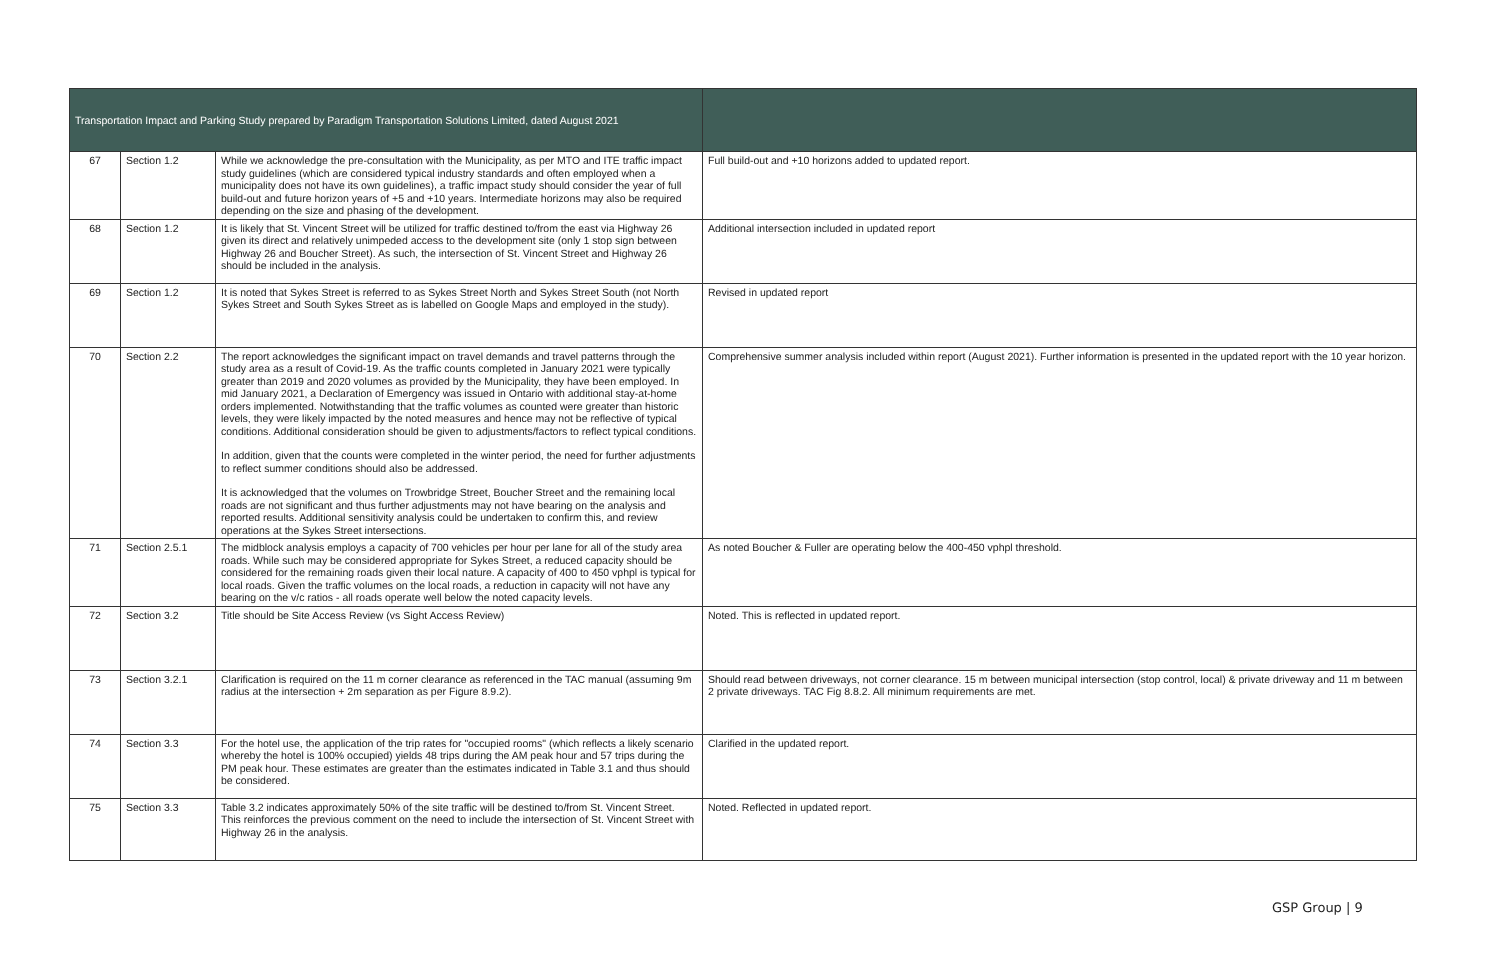| Transportation Impact and Parking Study prepared by Paradigm Transportation Solutions Limited, dated August 2021 | | | |
| --- | --- | --- | --- |
| 67 | Section 1.2 | While we acknowledge the pre-consultation with the Municipality, as per MTO and ITE traffic impact study guidelines (which are considered typical industry standards and often employed when a municipality does not have its own guidelines), a traffic impact study should consider the year of full build-out and future horizon years of +5 and +10 years. Intermediate horizons may also be required depending on the size and phasing of the development. | Full build-out and +10 horizons added to updated report. |
| 68 | Section 1.2 | It is likely that St. Vincent Street will be utilized for traffic destined to/from the east via Highway 26 given its direct and relatively unimpeded access to the development site (only 1 stop sign between Highway 26 and Boucher Street). As such, the intersection of St. Vincent Street and Highway 26 should be included in the analysis. | Additional intersection included in updated report |
| 69 | Section 1.2 | It is noted that Sykes Street is referred to as Sykes Street North and Sykes Street South (not North Sykes Street and South Sykes Street as is labelled on Google Maps and employed in the study). | Revised in updated report |
| 70 | Section 2.2 | The report acknowledges the significant impact on travel demands and travel patterns through the study area as a result of Covid-19. As the traffic counts completed in January 2021 were typically greater than 2019 and 2020 volumes as provided by the Municipality, they have been employed. In mid January 2021, a Declaration of Emergency was issued in Ontario with additional stay-at-home orders implemented. Notwithstanding that the traffic volumes as counted were greater than historic levels, they were likely impacted by the noted measures and hence may not be reflective of typical conditions. Additional consideration should be given to adjustments/factors to reflect typical conditions. In addition, given that the counts were completed in the winter period, the need for further adjustments to reflect summer conditions should also be addressed. It is acknowledged that the volumes on Trowbridge Street, Boucher Street and the remaining local roads are not significant and thus further adjustments may not have bearing on the analysis and reported results. Additional sensitivity analysis could be undertaken to confirm this, and review operations at the Sykes Street intersections. | Comprehensive summer analysis included within report (August 2021). Further information is presented in the updated report with the 10 year horizon. |
| 71 | Section 2.5.1 | The midblock analysis employs a capacity of 700 vehicles per hour per lane for all of the study area roads. While such may be considered appropriate for Sykes Street, a reduced capacity should be considered for the remaining roads given their local nature. A capacity of 400 to 450 vphpl is typical for local roads. Given the traffic volumes on the local roads, a reduction in capacity will not have any bearing on the v/c ratios - all roads operate well below the noted capacity levels. | As noted Boucher & Fuller are operating below the 400-450 vphpl threshold. |
| 72 | Section 3.2 | Title should be Site Access Review (vs Sight Access Review) | Noted. This is reflected in updated report. |
| 73 | Section 3.2.1 | Clarification is required on the 11 m corner clearance as referenced in the TAC manual (assuming 9m radius at the intersection + 2m separation as per Figure 8.9.2). | Should read between driveways, not corner clearance. 15 m between municipal intersection (stop control, local) & private driveway and 11 m between 2 private driveways. TAC Fig 8.8.2. All minimum requirements are met. |
| 74 | Section 3.3 | For the hotel use, the application of the trip rates for "occupied rooms" (which reflects a likely scenario whereby the hotel is 100% occupied) yields 48 trips during the AM peak hour and 57 trips during the PM peak hour. These estimates are greater than the estimates indicated in Table 3.1 and thus should be considered. | Clarified in the updated report. |
| 75 | Section 3.3 | Table 3.2 indicates approximately 50% of the site traffic will be destined to/from St. Vincent Street. This reinforces the previous comment on the need to include the intersection of St. Vincent Street with Highway 26 in the analysis. | Noted. Reflected in updated report. |
GSP Group | 9